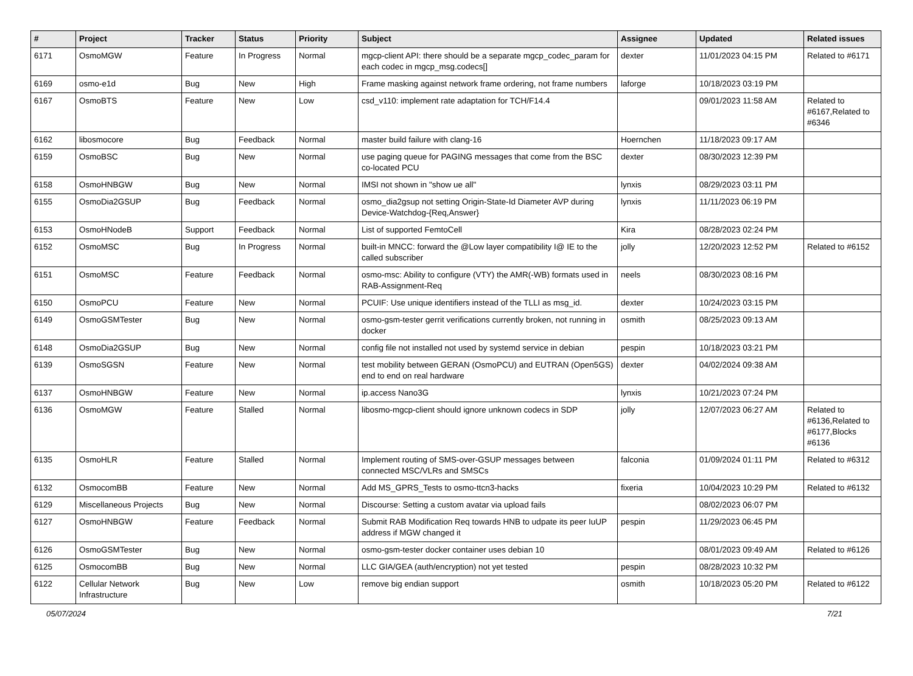| # | Project | Tracker | Status | Priority | Subject | Assignee | Updated | Related issues |
| --- | --- | --- | --- | --- | --- | --- | --- | --- |
| 6171 | OsmoMGW | Feature | In Progress | Normal | mgcp-client API: there should be a separate mgcp_codec_param for each codec in mgcp_msg.codecs[] | dexter | 11/01/2023 04:15 PM | Related to #6171 |
| 6169 | osmo-e1d | Bug | New | High | Frame masking against network frame ordering, not frame numbers | laforge | 10/18/2023 03:19 PM | |
| 6167 | OsmoBTS | Feature | New | Low | csd_v110: implement rate adaptation for TCH/F14.4 | | 09/01/2023 11:58 AM | Related to #6167,Related to #6346 |
| 6162 | libosmocore | Bug | Feedback | Normal | master build failure with clang-16 | Hoernchen | 11/18/2023 09:17 AM | |
| 6159 | OsmoBSC | Bug | New | Normal | use paging queue for PAGING messages that come from the BSC co-located PCU | dexter | 08/30/2023 12:39 PM | |
| 6158 | OsmoHNBGW | Bug | New | Normal | IMSI not shown in "show ue all" | lynxis | 08/29/2023 03:11 PM | |
| 6155 | OsmoDia2GSUP | Bug | Feedback | Normal | osmo_dia2gsup not setting Origin-State-Id Diameter AVP during Device-Watchdog-{Req,Answer} | lynxis | 11/11/2023 06:19 PM | |
| 6153 | OsmoHNodeB | Support | Feedback | Normal | List of supported FemtoCell | Kira | 08/28/2023 02:24 PM | |
| 6152 | OsmoMSC | Bug | In Progress | Normal | built-in MNCC: forward the @Low layer compatibility I@ IE to the called subscriber | jolly | 12/20/2023 12:52 PM | Related to #6152 |
| 6151 | OsmoMSC | Feature | Feedback | Normal | osmo-msc: Ability to configure (VTY) the AMR(-WB) formats used in RAB-Assignment-Req | neels | 08/30/2023 08:16 PM | |
| 6150 | OsmoPCU | Feature | New | Normal | PCUIF: Use unique identifiers instead of the TLLI as msg_id. | dexter | 10/24/2023 03:15 PM | |
| 6149 | OsmoGSMTester | Bug | New | Normal | osmo-gsm-tester gerrit verifications currently broken, not running in docker | osmith | 08/25/2023 09:13 AM | |
| 6148 | OsmoDia2GSUP | Bug | New | Normal | config file not installed not used by systemd service in debian | pespin | 10/18/2023 03:21 PM | |
| 6139 | OsmoSGSN | Feature | New | Normal | test mobility between GERAN (OsmoPCU) and EUTRAN (Open5GS) end to end on real hardware | dexter | 04/02/2024 09:38 AM | |
| 6137 | OsmoHNBGW | Feature | New | Normal | ip.access Nano3G | lynxis | 10/21/2023 07:24 PM | |
| 6136 | OsmoMGW | Feature | Stalled | Normal | libosmo-mgcp-client should ignore unknown codecs in SDP | jolly | 12/07/2023 06:27 AM | Related to #6136,Related to #6177,Blocks #6136 |
| 6135 | OsmoHLR | Feature | Stalled | Normal | Implement routing of SMS-over-GSUP messages between connected MSC/VLRs and SMSCs | falconia | 01/09/2024 01:11 PM | Related to #6312 |
| 6132 | OsmocomBB | Feature | New | Normal | Add MS_GPRS_Tests to osmo-ttcn3-hacks | fixeria | 10/04/2023 10:29 PM | Related to #6132 |
| 6129 | Miscellaneous Projects | Bug | New | Normal | Discourse: Setting a custom avatar via upload fails | | 08/02/2023 06:07 PM | |
| 6127 | OsmoHNBGW | Feature | Feedback | Normal | Submit RAB Modification Req towards HNB to udpate its peer IuUP address if MGW changed it | pespin | 11/29/2023 06:45 PM | |
| 6126 | OsmoGSMTester | Bug | New | Normal | osmo-gsm-tester docker container uses debian 10 | | 08/01/2023 09:49 AM | Related to #6126 |
| 6125 | OsmocomBB | Bug | New | Normal | LLC GIA/GEA (auth/encryption) not yet tested | pespin | 08/28/2023 10:32 PM | |
| 6122 | Cellular Network Infrastructure | Bug | New | Low | remove big endian support | osmith | 10/18/2023 05:20 PM | Related to #6122 |
05/07/2024 7/21